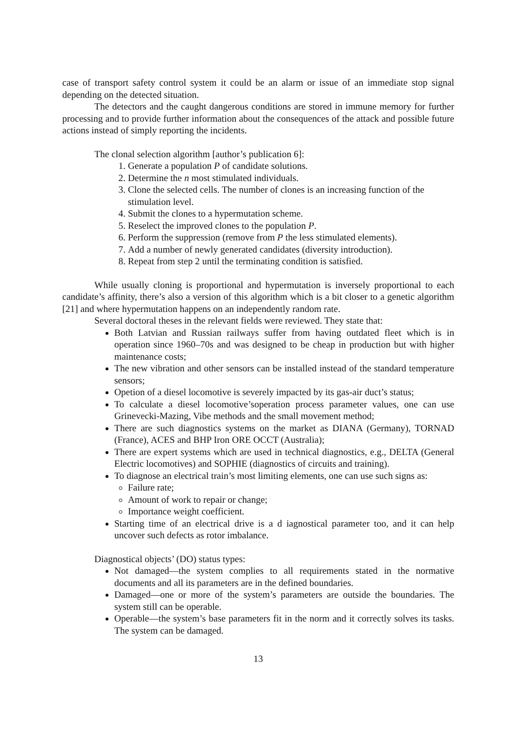case of transport safety control system it could be an alarm or issue of an immediate stop signal depending on the detected situation.
The detectors and the caught dangerous conditions are stored in immune memory for further processing and to provide further information about the consequences of the attack and possible future actions instead of simply reporting the incidents.
The clonal selection algorithm [author’s publication 6]:
1. Generate a population P of candidate solutions.
2. Determine the n most stimulated individuals.
3. Clone the selected cells. The number of clones is an increasing function of the stimulation level.
4. Submit the clones to a hypermutation scheme.
5. Reselect the improved clones to the population P.
6. Perform the suppression (remove from P the less stimulated elements).
7. Add a number of newly generated candidates (diversity introduction).
8. Repeat from step 2 until the terminating condition is satisfied.
While usually cloning is proportional and hypermutation is inversely proportional to each candidate’s affinity, there’s also a version of this algorithm which is a bit closer to a genetic algorithm [21] and where hypermutation happens on an independently random rate.
Several doctoral theses in the relevant fields were reviewed. They state that:
Both Latvian and Russian railways suffer from having outdated fleet which is in operation since 1960–70s and was designed to be cheap in production but with higher maintenance costs;
The new vibration and other sensors can be installed instead of the standard temperature sensors;
Opetion of a diesel locomotive is severely impacted by its gas-air duct’s status;
To calculate a diesel locomotive’soperation process parameter values, one can use Grinevecki-Mazing, Vibe methods and the small movement method;
There are such diagnostics systems on the market as DIANA (Germany), TORNAD (France), ACES and BHP Iron ORE OCCT (Australia);
There are expert systems which are used in technical diagnostics, e.g., DELTA (General Electric locomotives) and SOPHIE (diagnostics of circuits and training).
To diagnose an electrical train’s most limiting elements, one can use such signs as:
Failure rate;
Amount of work to repair or change;
Importance weight coefficient.
Starting time of an electrical drive is a d iagnostical parameter too, and it can help uncover such defects as rotor imbalance.
Diagnostical objects’ (DO) status types:
Not damaged—the system complies to all requirements stated in the normative documents and all its parameters are in the defined boundaries.
Damaged—one or more of the system’s parameters are outside the boundaries. The system still can be operable.
Operable—the system’s base parameters fit in the norm and it correctly solves its tasks. The system can be damaged.
13